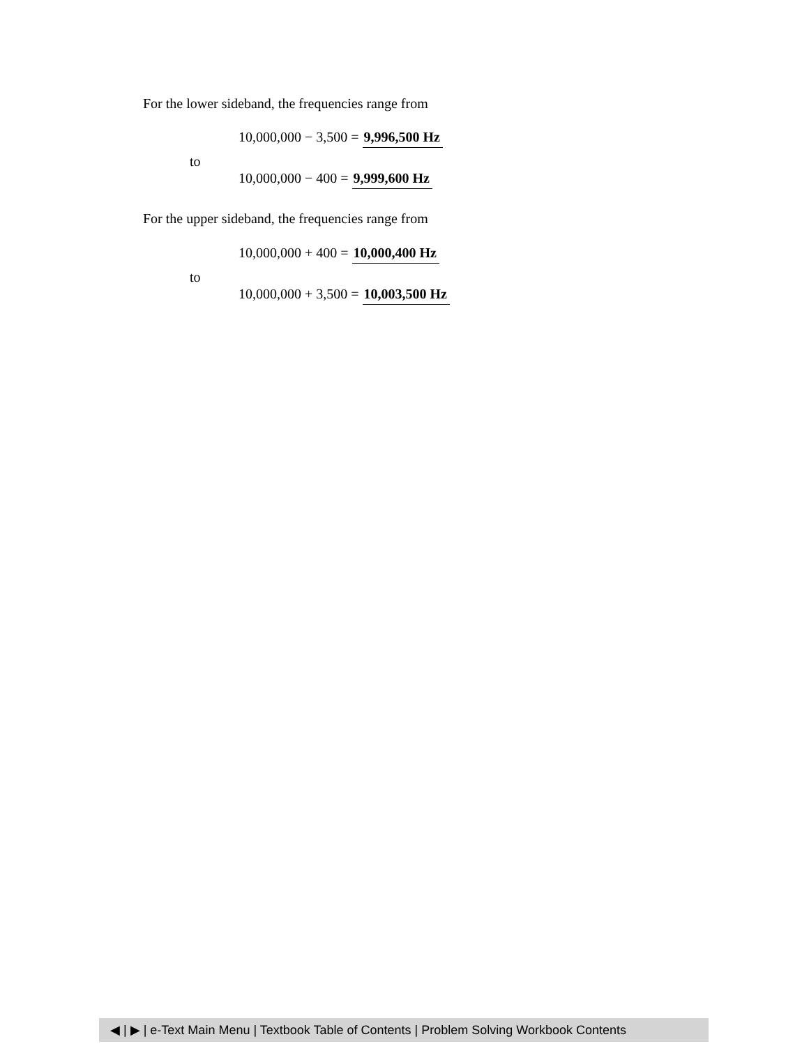For the lower sideband, the frequencies range from
10,000,000 − 3,500 = 9,996,500 Hz
to
10,000,000 − 400 = 9,999,600 Hz
For the upper sideband, the frequencies range from
10,000,000 + 400 = 10,000,400 Hz
to
10,000,000 + 3,500 = 10,003,500 Hz
◀ | ▶ | e-Text Main Menu | Textbook Table of Contents | Problem Solving Workbook Contents